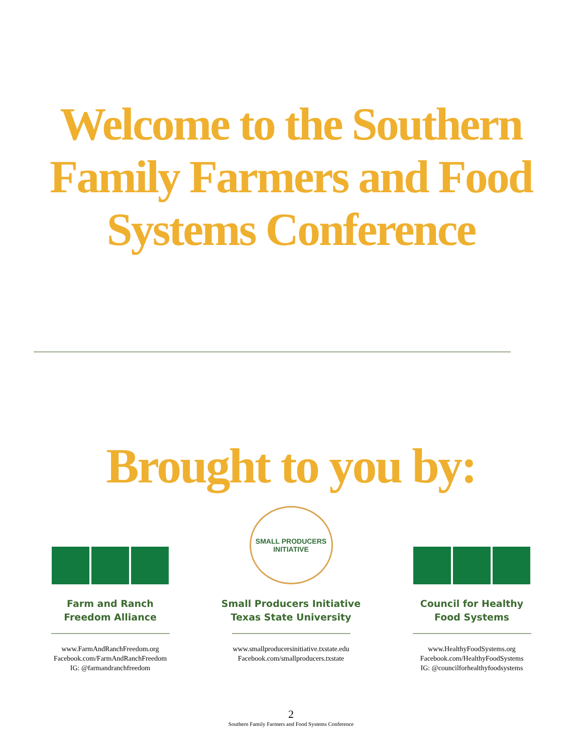Welcome to the Southern
Family Farmers and Food
Systems Conference
Brought to you by:
Farm and Ranch
Freedom Alliance
www.FarmAndRanchFreedom.org
Facebook.com/FarmAndRanchFreedom
IG: @farmandranchfreedom
SMALL PRODUCERS
INITIATIVE
Small Producers Initiative
Texas State University
www.smallproducersinitiative.txstate.edu
Facebook.com/smallproducers.txstate
Council for Healthy
Food Systems
www.HealthyFoodSystems.org
Facebook.com/HealthyFoodSystems
IG: @councilforhealthyfoodsystems
2
Southern Family Farmers and Food Systems Conference